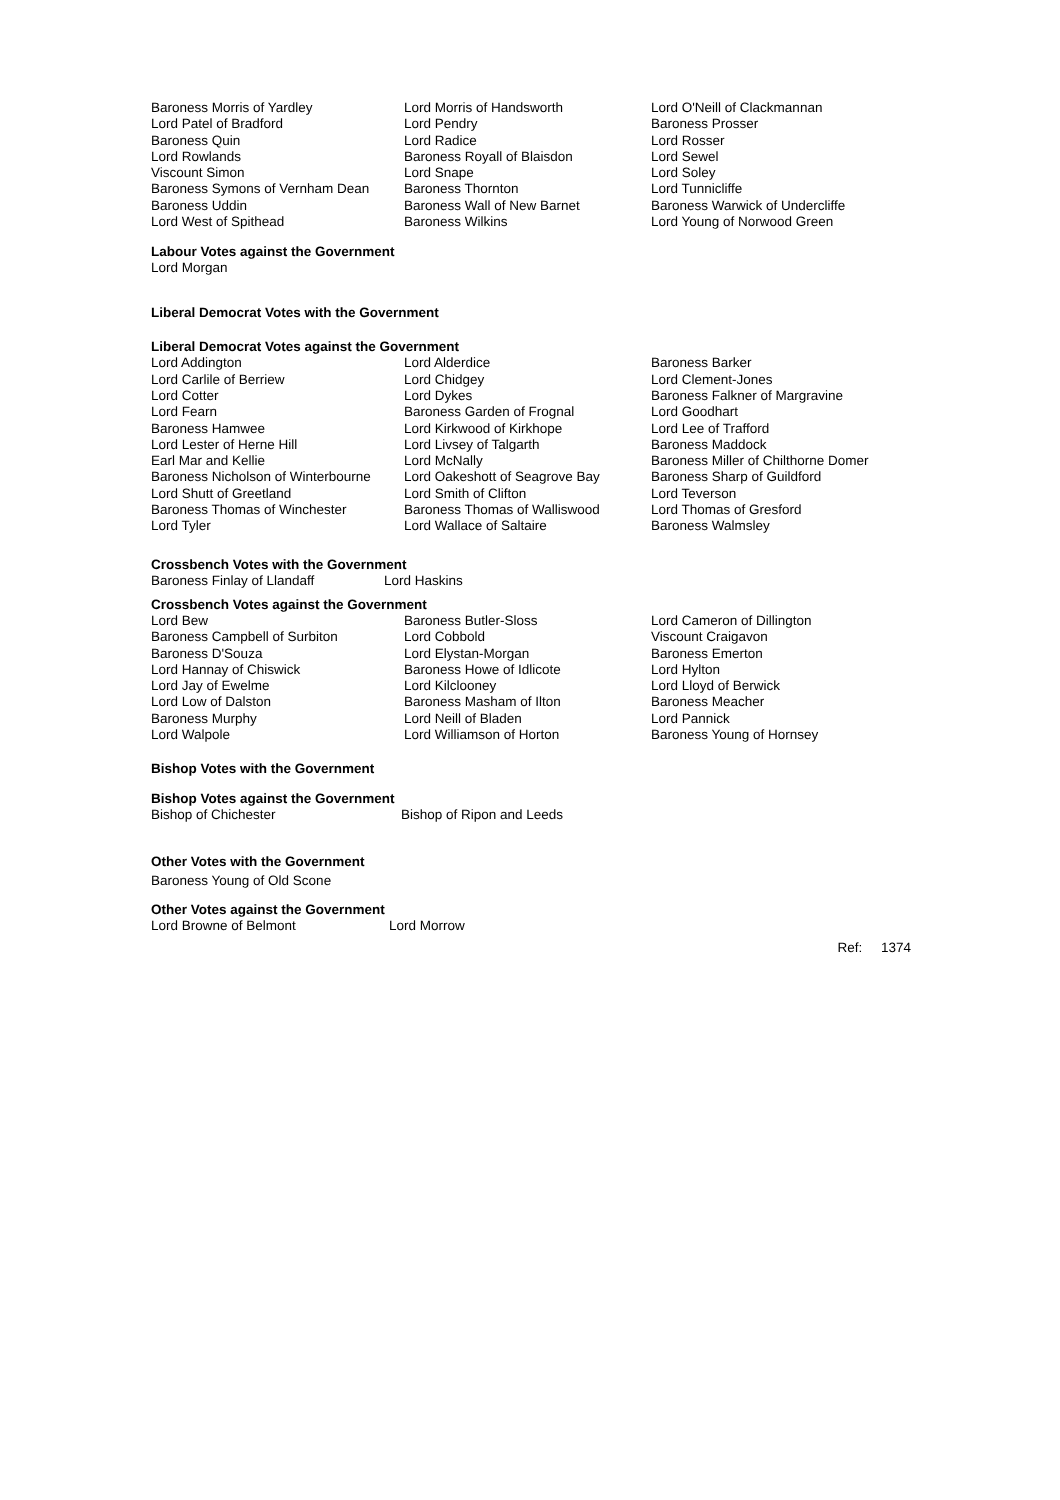| Baroness Morris of Yardley | Lord Morris of Handsworth | Lord O'Neill of Clackmannan |
| Lord Patel of Bradford | Lord Pendry | Baroness Prosser |
| Baroness Quin | Lord Radice | Lord Rosser |
| Lord Rowlands | Baroness Royall of Blaisdon | Lord Sewel |
| Viscount Simon | Lord Snape | Lord Soley |
| Baroness Symons of Vernham Dean | Baroness Thornton | Lord Tunnicliffe |
| Baroness Uddin | Baroness Wall of New Barnet | Baroness Warwick of Undercliffe |
| Lord West of Spithead | Baroness Wilkins | Lord Young of Norwood Green |
Labour Votes against the Government
Lord Morgan
Liberal Democrat Votes with the Government
Liberal Democrat Votes against the Government
| Lord Addington | Lord Alderdice | Baroness Barker |
| Lord Carlile of Berriew | Lord Chidgey | Lord Clement-Jones |
| Lord Cotter | Lord Dykes | Baroness Falkner of Margravine |
| Lord Fearn | Baroness Garden of Frognal | Lord Goodhart |
| Baroness Hamwee | Lord Kirkwood of Kirkhope | Lord Lee of Trafford |
| Lord Lester of Herne Hill | Lord Livsey of Talgarth | Baroness Maddock |
| Earl Mar and Kellie | Lord McNally | Baroness Miller of Chilthorne Domer |
| Baroness Nicholson of Winterbourne | Lord Oakeshott of Seagrove Bay | Baroness Sharp of Guildford |
| Lord Shutt of Greetland | Lord Smith of Clifton | Lord Teverson |
| Baroness Thomas of Winchester | Baroness Thomas of Walliswood | Lord Thomas of Gresford |
| Lord Tyler | Lord Wallace of Saltaire | Baroness Walmsley |
Crossbench Votes with the Government
| Baroness Finlay of Llandaff | Lord Haskins |
Crossbench Votes against the Government
| Lord Bew | Baroness Butler-Sloss | Lord Cameron of Dillington |
| Baroness Campbell of Surbiton | Lord Cobbold | Viscount Craigavon |
| Baroness D'Souza | Lord Elystan-Morgan | Baroness Emerton |
| Lord Hannay of Chiswick | Baroness Howe of Idlicote | Lord Hylton |
| Lord Jay of Ewelme | Lord Kilclooney | Lord Lloyd of Berwick |
| Lord Low of Dalston | Baroness Masham of Ilton | Baroness Meacher |
| Baroness Murphy | Lord Neill of Bladen | Lord Pannick |
| Lord Walpole | Lord Williamson of Horton | Baroness Young of Hornsey |
Bishop Votes with the Government
Bishop Votes against the Government
| Bishop of Chichester | Bishop of Ripon and Leeds |
Other Votes with the Government
Baroness Young of Old Scone
Other Votes against the Government
| Lord Browne of Belmont | Lord Morrow |
Ref: 1374